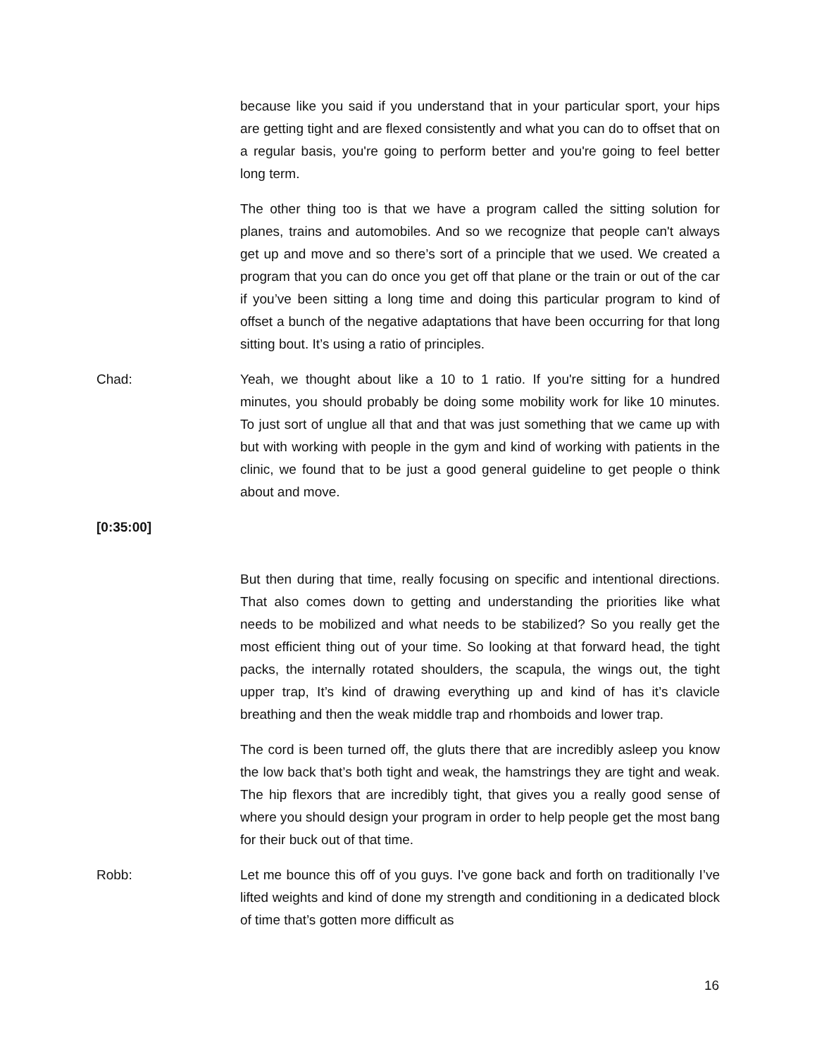because like you said if you understand that in your particular sport, your hips are getting tight and are flexed consistently and what you can do to offset that on a regular basis, you're going to perform better and you're going to feel better long term.
The other thing too is that we have a program called the sitting solution for planes, trains and automobiles. And so we recognize that people can't always get up and move and so there’s sort of a principle that we used. We created a program that you can do once you get off that plane or the train or out of the car if you’ve been sitting a long time and doing this particular program to kind of offset a bunch of the negative adaptations that have been occurring for that long sitting bout. It’s using a ratio of principles.
Chad: Yeah, we thought about like a 10 to 1 ratio. If you're sitting for a hundred minutes, you should probably be doing some mobility work for like 10 minutes. To just sort of unglue all that and that was just something that we came up with but with working with people in the gym and kind of working with patients in the clinic, we found that to be just a good general guideline to get people o think about and move.
[0:35:00]
But then during that time, really focusing on specific and intentional directions. That also comes down to getting and understanding the priorities like what needs to be mobilized and what needs to be stabilized? So you really get the most efficient thing out of your time. So looking at that forward head, the tight packs, the internally rotated shoulders, the scapula, the wings out, the tight upper trap, It’s kind of drawing everything up and kind of has it’s clavicle breathing and then the weak middle trap and rhomboids and lower trap.
The cord is been turned off, the gluts there that are incredibly asleep you know the low back that’s both tight and weak, the hamstrings they are tight and weak. The hip flexors that are incredibly tight, that gives you a really good sense of where you should design your program in order to help people get the most bang for their buck out of that time.
Robb: Let me bounce this off of you guys. I've gone back and forth on traditionally I’ve lifted weights and kind of done my strength and conditioning in a dedicated block of time that’s gotten more difficult as
16